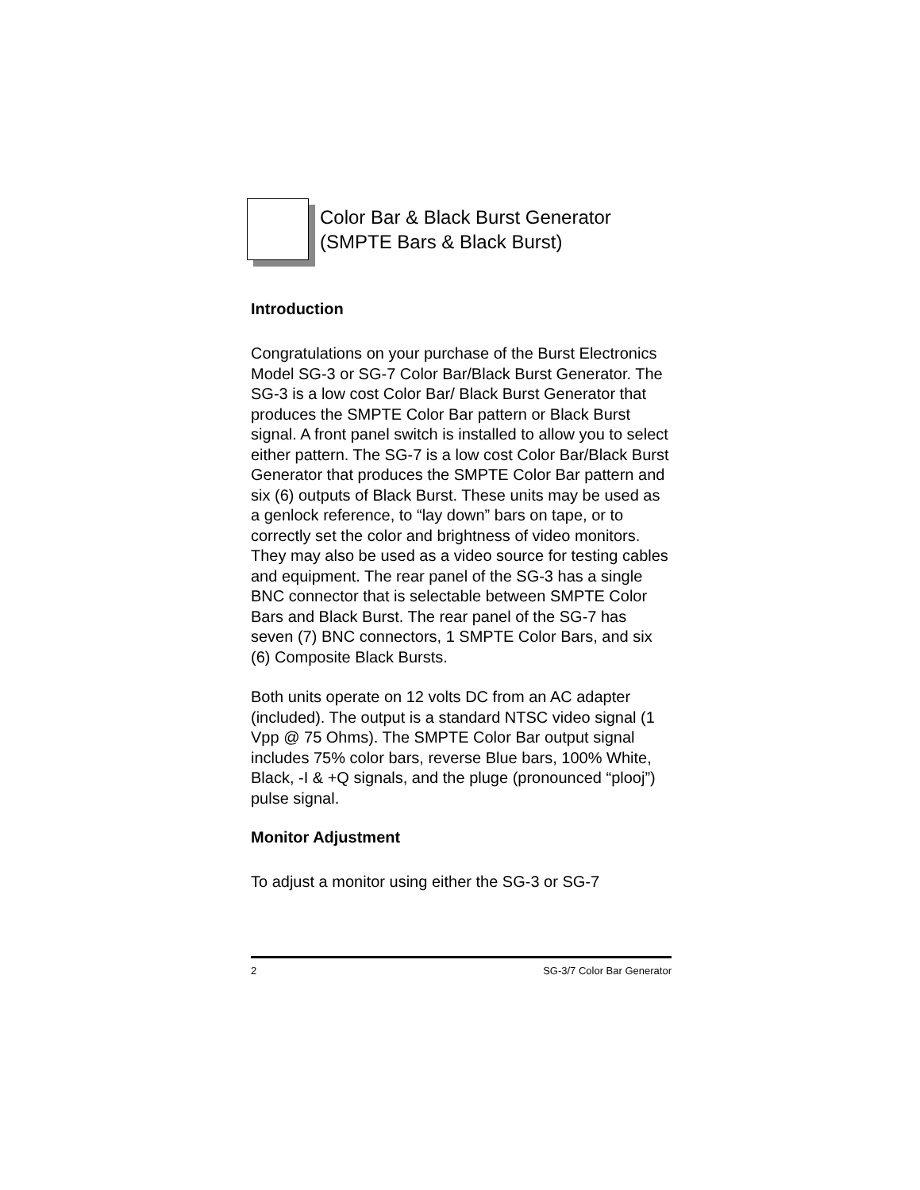Color Bar & Black Burst Generator
(SMPTE Bars & Black Burst)
Introduction
Congratulations on your purchase of the Burst Electronics Model SG-3 or SG-7 Color Bar/Black Burst Generator. The SG-3 is a low cost Color Bar/ Black Burst Generator that produces the SMPTE Color Bar pattern or Black Burst signal. A front panel switch is installed to allow you to select either pattern. The SG-7 is a low cost Color Bar/Black Burst Generator that produces the SMPTE Color Bar pattern and six (6) outputs of Black Burst. These units may be used as a genlock reference, to “lay down” bars on tape, or to correctly set the color and brightness of video monitors. They may also be used as a video source for testing cables and equipment. The rear panel of the SG-3 has a single BNC connector that is selectable between SMPTE Color Bars and Black Burst. The rear panel of the SG-7 has seven (7) BNC connectors, 1 SMPTE Color Bars, and six (6) Composite Black Bursts.
Both units operate on 12 volts DC from an AC adapter (included). The output is a standard NTSC video signal (1 Vpp @ 75 Ohms). The SMPTE Color Bar output signal includes 75% color bars, reverse Blue bars, 100% White, Black, -I & +Q signals, and the pluge (pronounced “plooj”) pulse signal.
Monitor Adjustment
To adjust a monitor using either the SG-3 or SG-7
2 SG-3/7 Color Bar Generator